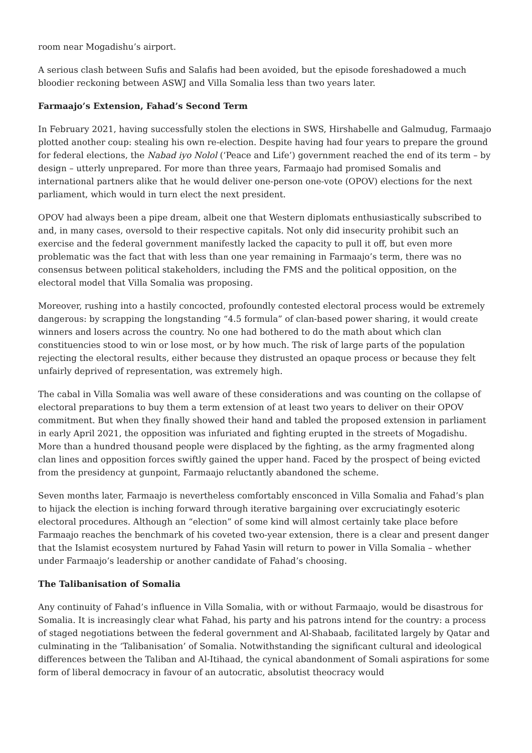room near Mogadishu’s airport.
A serious clash between Sufis and Salafis had been avoided, but the episode foreshadowed a much bloodier reckoning between ASWJ and Villa Somalia less than two years later.
Farmaajo’s Extension, Fahad’s Second Term
In February 2021, having successfully stolen the elections in SWS, Hirshabelle and Galmudug, Farmaajo plotted another coup: stealing his own re-election. Despite having had four years to prepare the ground for federal elections, the Nabad iyo Nolol (‘Peace and Life’) government reached the end of its term – by design – utterly unprepared. For more than three years, Farmaajo had promised Somalis and international partners alike that he would deliver one-person one-vote (OPOV) elections for the next parliament, which would in turn elect the next president.
OPOV had always been a pipe dream, albeit one that Western diplomats enthusiastically subscribed to and, in many cases, oversold to their respective capitals. Not only did insecurity prohibit such an exercise and the federal government manifestly lacked the capacity to pull it off, but even more problematic was the fact that with less than one year remaining in Farmaajo’s term, there was no consensus between political stakeholders, including the FMS and the political opposition, on the electoral model that Villa Somalia was proposing.
Moreover, rushing into a hastily concocted, profoundly contested electoral process would be extremely dangerous: by scrapping the longstanding “4.5 formula” of clan-based power sharing, it would create winners and losers across the country. No one had bothered to do the math about which clan constituencies stood to win or lose most, or by how much. The risk of large parts of the population rejecting the electoral results, either because they distrusted an opaque process or because they felt unfairly deprived of representation, was extremely high.
The cabal in Villa Somalia was well aware of these considerations and was counting on the collapse of electoral preparations to buy them a term extension of at least two years to deliver on their OPOV commitment. But when they finally showed their hand and tabled the proposed extension in parliament in early April 2021, the opposition was infuriated and fighting erupted in the streets of Mogadishu. More than a hundred thousand people were displaced by the fighting, as the army fragmented along clan lines and opposition forces swiftly gained the upper hand. Faced by the prospect of being evicted from the presidency at gunpoint, Farmaajo reluctantly abandoned the scheme.
Seven months later, Farmaajo is nevertheless comfortably ensconced in Villa Somalia and Fahad’s plan to hijack the election is inching forward through iterative bargaining over excruciatingly esoteric electoral procedures. Although an “election” of some kind will almost certainly take place before Farmaajo reaches the benchmark of his coveted two-year extension, there is a clear and present danger that the Islamist ecosystem nurtured by Fahad Yasin will return to power in Villa Somalia – whether under Farmaajo’s leadership or another candidate of Fahad’s choosing.
The Talibanisation of Somalia
Any continuity of Fahad’s influence in Villa Somalia, with or without Farmaajo, would be disastrous for Somalia. It is increasingly clear what Fahad, his party and his patrons intend for the country: a process of staged negotiations between the federal government and Al-Shabaab, facilitated largely by Qatar and culminating in the ‘Talibanisation’ of Somalia. Notwithstanding the significant cultural and ideological differences between the Taliban and Al-Itihaad, the cynical abandonment of Somali aspirations for some form of liberal democracy in favour of an autocratic, absolutist theocracy would